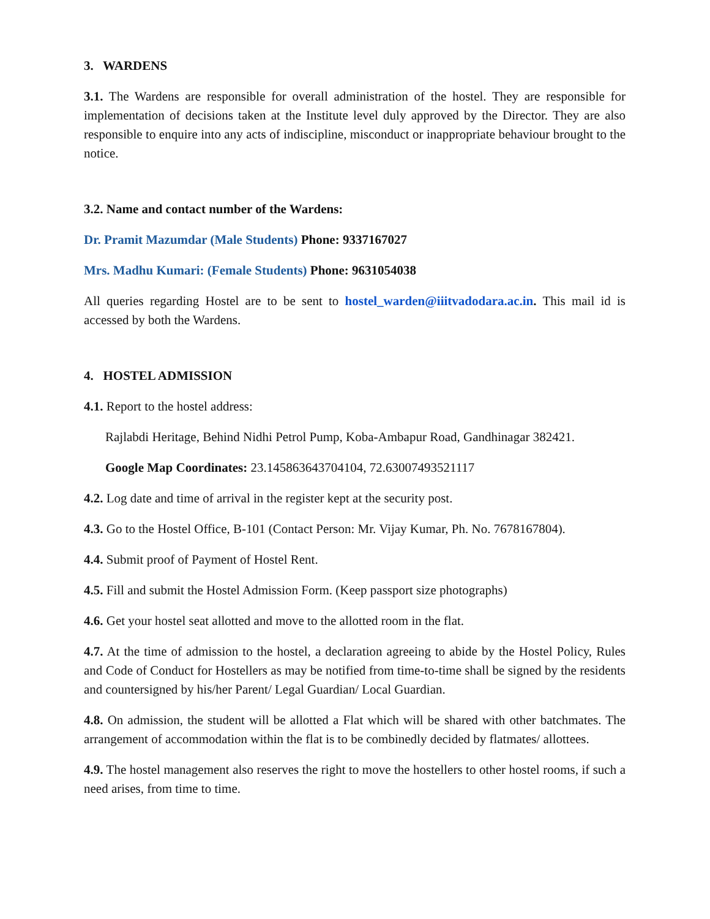3. WARDENS
3.1. The Wardens are responsible for overall administration of the hostel. They are responsible for implementation of decisions taken at the Institute level duly approved by the Director. They are also responsible to enquire into any acts of indiscipline, misconduct or inappropriate behaviour brought to the notice.
3.2. Name and contact number of the Wardens:
Dr. Pramit Mazumdar (Male Students) Phone: 9337167027
Mrs. Madhu Kumari: (Female Students) Phone: 9631054038
All queries regarding Hostel are to be sent to hostel_warden@iiitvadodara.ac.in. This mail id is accessed by both the Wardens.
4. HOSTEL ADMISSION
4.1. Report to the hostel address:
Rajlabdi Heritage, Behind Nidhi Petrol Pump, Koba-Ambapur Road, Gandhinagar 382421.
Google Map Coordinates: 23.145863643704104, 72.63007493521117
4.2. Log date and time of arrival in the register kept at the security post.
4.3. Go to the Hostel Office, B-101 (Contact Person: Mr. Vijay Kumar, Ph. No. 7678167804).
4.4. Submit proof of Payment of Hostel Rent.
4.5. Fill and submit the Hostel Admission Form. (Keep passport size photographs)
4.6. Get your hostel seat allotted and move to the allotted room in the flat.
4.7. At the time of admission to the hostel, a declaration agreeing to abide by the Hostel Policy, Rules and Code of Conduct for Hostellers as may be notified from time-to-time shall be signed by the residents and countersigned by his/her Parent/ Legal Guardian/ Local Guardian.
4.8. On admission, the student will be allotted a Flat which will be shared with other batchmates. The arrangement of accommodation within the flat is to be combinedly decided by flatmates/ allottees.
4.9. The hostel management also reserves the right to move the hostellers to other hostel rooms, if such a need arises, from time to time.